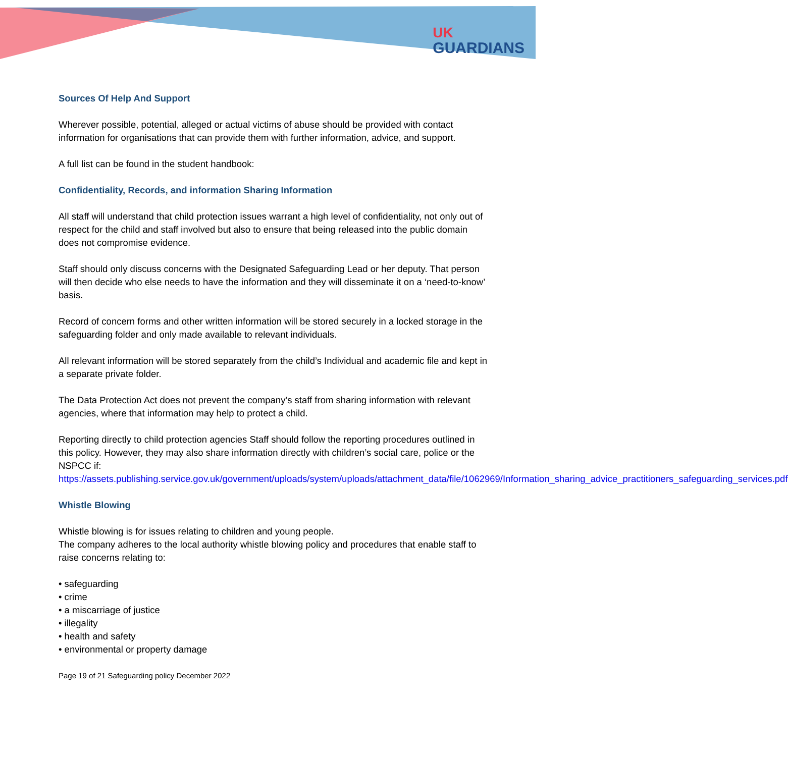UK
GUARDIANS
Sources Of Help And Support
Wherever possible, potential, alleged or actual victims of abuse should be provided with contact information for organisations that can provide them with further information, advice, and support.
A full list can be found in the student handbook:
Confidentiality, Records, and information Sharing Information
All staff will understand that child protection issues warrant a high level of confidentiality, not only out of respect for the child and staff involved but also to ensure that being released into the public domain does not compromise evidence.
Staff should only discuss concerns with the Designated Safeguarding Lead or her deputy. That person will then decide who else needs to have the information and they will disseminate it on a ‘need-to-know’ basis.
Record of concern forms and other written information will be stored securely in a locked storage in the safeguarding folder and only made available to relevant individuals.
All relevant information will be stored separately from the child’s Individual and academic file and kept in a separate private folder.
The Data Protection Act does not prevent the company’s staff from sharing information with relevant agencies, where that information may help to protect a child.
Reporting directly to child protection agencies Staff should follow the reporting procedures outlined in this policy. However, they may also share information directly with children’s social care, police or the NSPCC if: https://assets.publishing.service.gov.uk/government/uploads/system/uploads/attachment_data/file/1062969/Information_sharing_advice_practitioners_safeguarding_services.pdf
Whistle Blowing
Whistle blowing is for issues relating to children and young people.
The company adheres to the local authority whistle blowing policy and procedures that enable staff to raise concerns relating to:
• safeguarding
• crime
• a miscarriage of justice
• illegality
• health and safety
• environmental or property damage
Page 19 of 21 Safeguarding policy December 2022